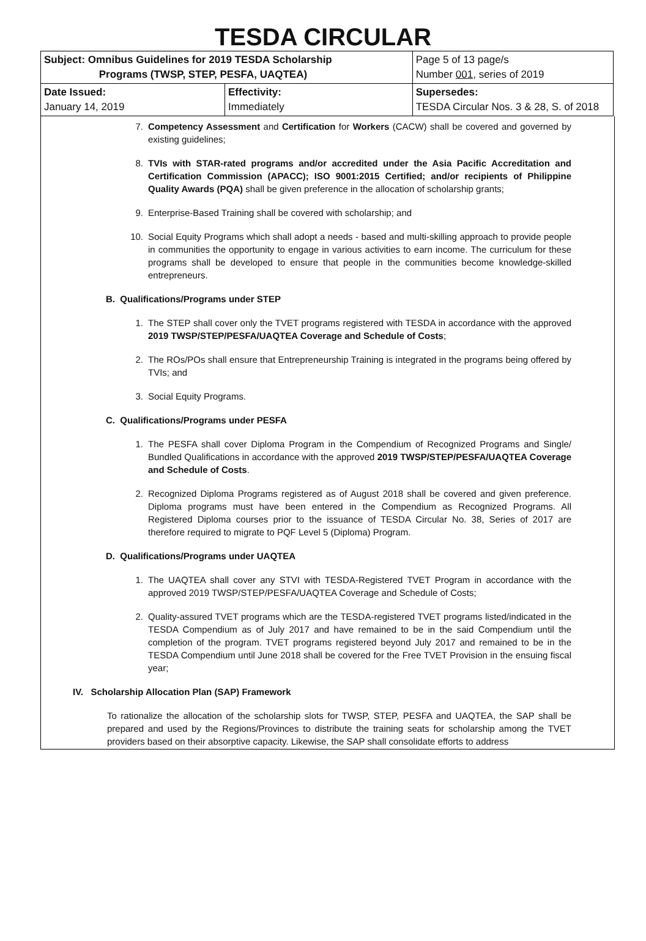TESDA CIRCULAR
| Subject: Omnibus Guidelines for 2019 TESDA Scholarship Programs (TWSP, STEP, PESFA, UAQTEA) | | Page 5 of 13 page/s Number 001 , series of 2019 |
| Date Issued: January 14, 2019 | Effectivity: Immediately | Supersedes: TESDA Circular Nos. 3 & 28, S. of 2018 |
7. Competency Assessment and Certification for Workers (CACW) shall be covered and governed by existing guidelines;
8. TVIs with STAR-rated programs and/or accredited under the Asia Pacific Accreditation and Certification Commission (APACC); ISO 9001:2015 Certified; and/or recipients of Philippine Quality Awards (PQA) shall be given preference in the allocation of scholarship grants;
9. Enterprise-Based Training shall be covered with scholarship; and
10. Social Equity Programs which shall adopt a needs - based and multi-skilling approach to provide people in communities the opportunity to engage in various activities to earn income. The curriculum for these programs shall be developed to ensure that people in the communities become knowledge-skilled entrepreneurs.
B. Qualifications/Programs under STEP
1. The STEP shall cover only the TVET programs registered with TESDA in accordance with the approved 2019 TWSP/STEP/PESFA/UAQTEA Coverage and Schedule of Costs;
2. The ROs/POs shall ensure that Entrepreneurship Training is integrated in the programs being offered by TVIs; and
3. Social Equity Programs.
C. Qualifications/Programs under PESFA
1. The PESFA shall cover Diploma Program in the Compendium of Recognized Programs and Single/ Bundled Qualifications in accordance with the approved 2019 TWSP/STEP/PESFA/UAQTEA Coverage and Schedule of Costs.
2. Recognized Diploma Programs registered as of August 2018 shall be covered and given preference. Diploma programs must have been entered in the Compendium as Recognized Programs. All Registered Diploma courses prior to the issuance of TESDA Circular No. 38, Series of 2017 are therefore required to migrate to PQF Level 5 (Diploma) Program.
D. Qualifications/Programs under UAQTEA
1. The UAQTEA shall cover any STVI with TESDA-Registered TVET Program in accordance with the approved 2019 TWSP/STEP/PESFA/UAQTEA Coverage and Schedule of Costs;
2. Quality-assured TVET programs which are the TESDA-registered TVET programs listed/indicated in the TESDA Compendium as of July 2017 and have remained to be in the said Compendium until the completion of the program. TVET programs registered beyond July 2017 and remained to be in the TESDA Compendium until June 2018 shall be covered for the Free TVET Provision in the ensuing fiscal year;
IV. Scholarship Allocation Plan (SAP) Framework
To rationalize the allocation of the scholarship slots for TWSP, STEP, PESFA and UAQTEA, the SAP shall be prepared and used by the Regions/Provinces to distribute the training seats for scholarship among the TVET providers based on their absorptive capacity. Likewise, the SAP shall consolidate efforts to address